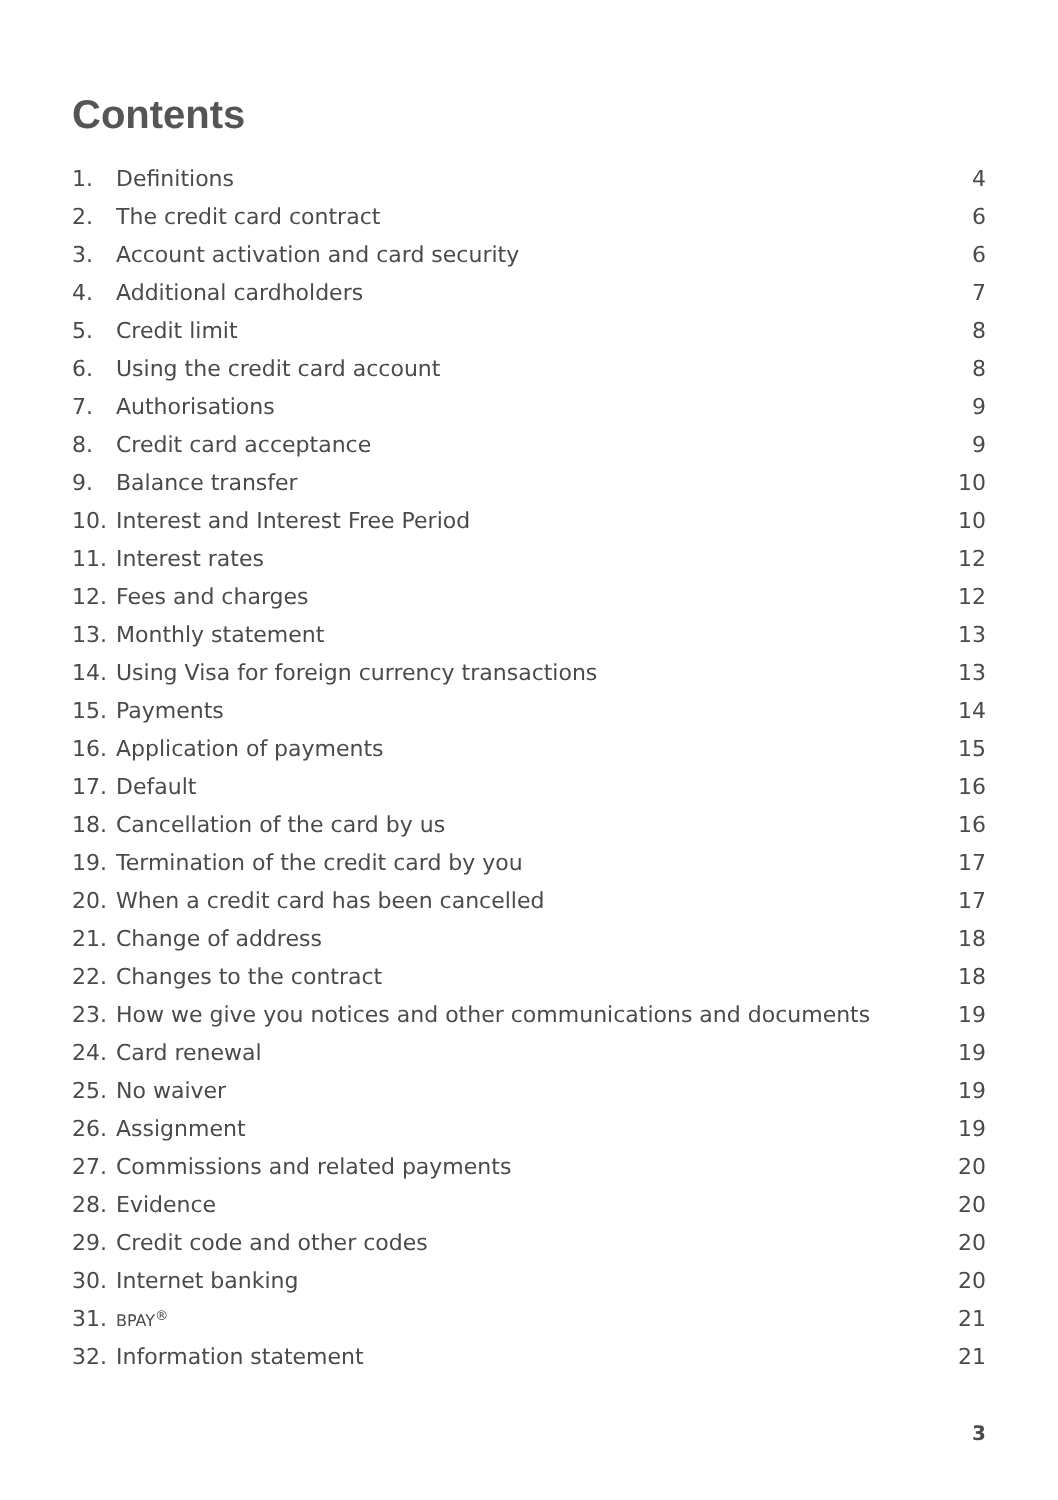Contents
| 1. | Definitions | 4 |
| 2. | The credit card contract | 6 |
| 3. | Account activation and card security | 6 |
| 4. | Additional cardholders | 7 |
| 5. | Credit limit | 8 |
| 6. | Using the credit card account | 8 |
| 7. | Authorisations | 9 |
| 8. | Credit card acceptance | 9 |
| 9. | Balance transfer | 10 |
| 10. | Interest and Interest Free Period | 10 |
| 11. | Interest rates | 12 |
| 12. | Fees and charges | 12 |
| 13. | Monthly statement | 13 |
| 14. | Using Visa for foreign currency transactions | 13 |
| 15. | Payments | 14 |
| 16. | Application of payments | 15 |
| 17. | Default | 16 |
| 18. | Cancellation of the card by us | 16 |
| 19. | Termination of the credit card by you | 17 |
| 20. | When a credit card has been cancelled | 17 |
| 21. | Change of address | 18 |
| 22. | Changes to the contract | 18 |
| 23. | How we give you notices and other communications and documents | 19 |
| 24. | Card renewal | 19 |
| 25. | No waiver | 19 |
| 26. | Assignment | 19 |
| 27. | Commissions and related payments | 20 |
| 28. | Evidence | 20 |
| 29. | Credit code and other codes | 20 |
| 30. | Internet banking | 20 |
| 31. | BPAY<sup>®</sup> | 21 |
| 32. | Information statement | 21 |
3